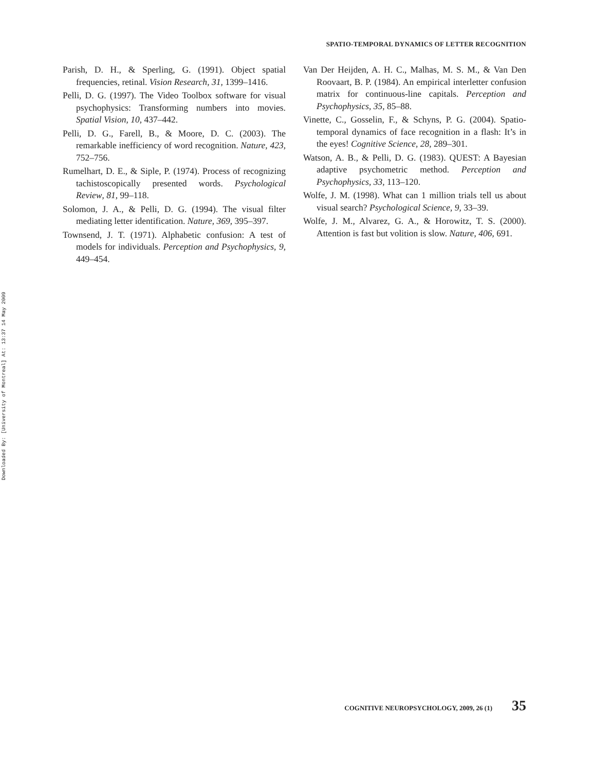SPATIO-TEMPORAL DYNAMICS OF LETTER RECOGNITION
Parish, D. H., & Sperling, G. (1991). Object spatial frequencies, retinal. Vision Research, 31, 1399–1416.
Pelli, D. G. (1997). The Video Toolbox software for visual psychophysics: Transforming numbers into movies. Spatial Vision, 10, 437–442.
Pelli, D. G., Farell, B., & Moore, D. C. (2003). The remarkable inefficiency of word recognition. Nature, 423, 752–756.
Rumelhart, D. E., & Siple, P. (1974). Process of recognizing tachistoscopically presented words. Psychological Review, 81, 99–118.
Solomon, J. A., & Pelli, D. G. (1994). The visual filter mediating letter identification. Nature, 369, 395–397.
Townsend, J. T. (1971). Alphabetic confusion: A test of models for individuals. Perception and Psychophysics, 9, 449–454.
Van Der Heijden, A. H. C., Malhas, M. S. M., & Van Den Roovaart, B. P. (1984). An empirical interletter confusion matrix for continuous-line capitals. Perception and Psychophysics, 35, 85–88.
Vinette, C., Gosselin, F., & Schyns, P. G. (2004). Spatio-temporal dynamics of face recognition in a flash: It’s in the eyes! Cognitive Science, 28, 289–301.
Watson, A. B., & Pelli, D. G. (1983). QUEST: A Bayesian adaptive psychometric method. Perception and Psychophysics, 33, 113–120.
Wolfe, J. M. (1998). What can 1 million trials tell us about visual search? Psychological Science, 9, 33–39.
Wolfe, J. M., Alvarez, G. A., & Horowitz, T. S. (2000). Attention is fast but volition is slow. Nature, 406, 691.
Downloaded By: [University of Montreal] At: 13:37 14 May 2009
COGNITIVE NEUROPSYCHOLOGY, 2009, 26 (1) 35